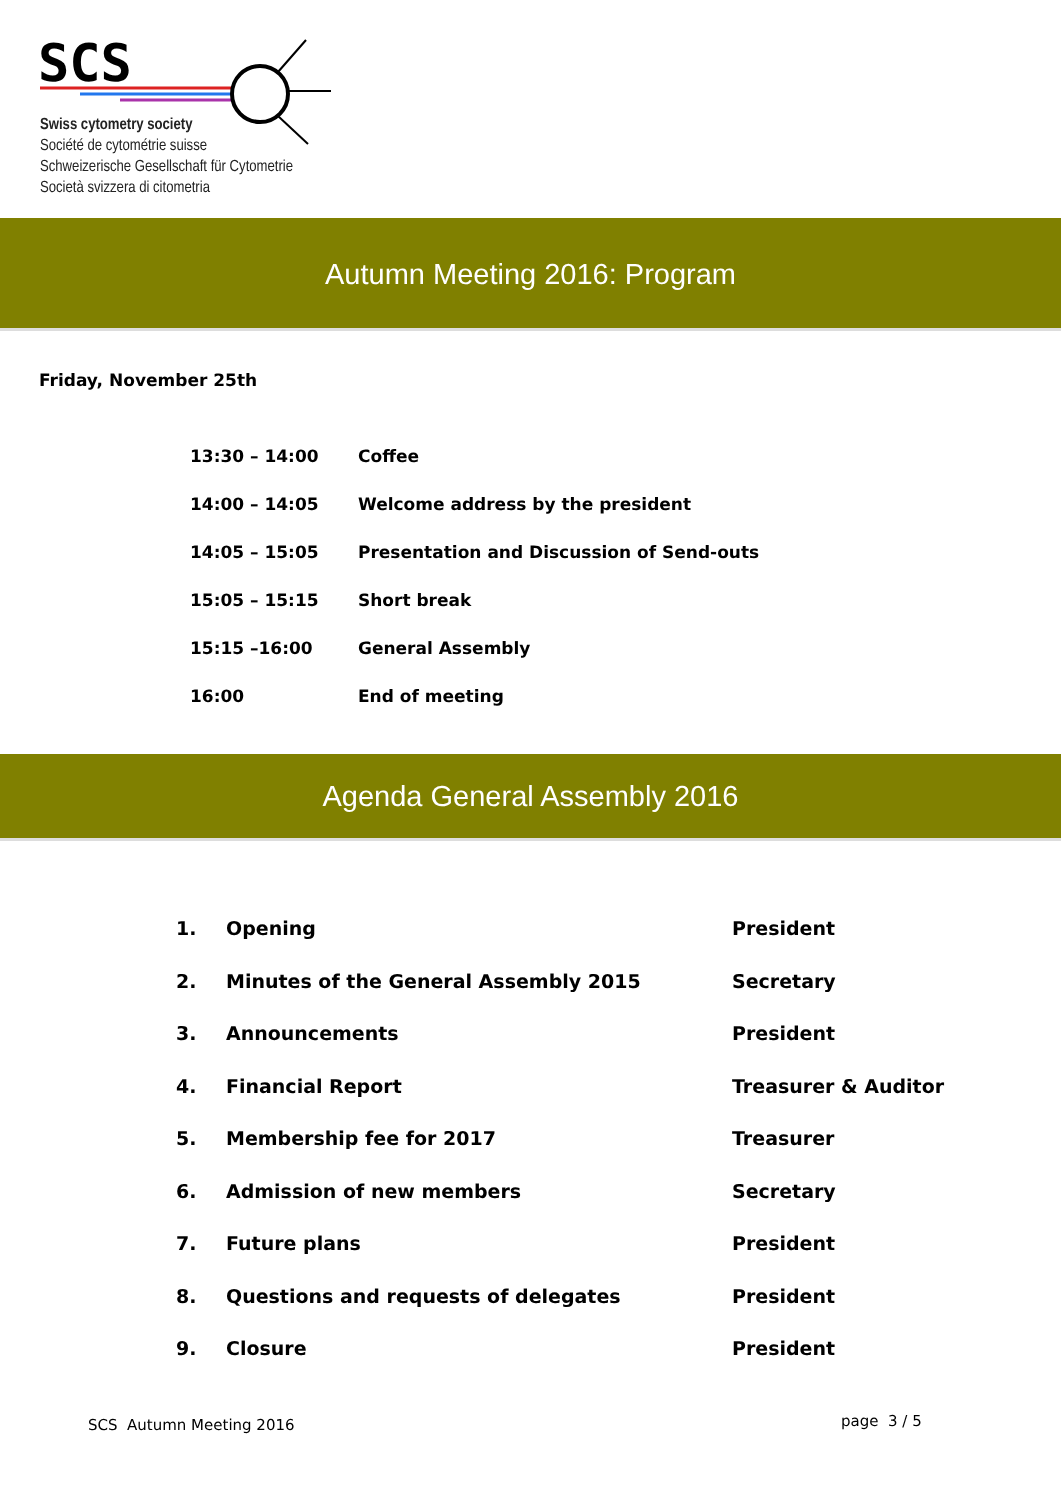SCS
Swiss cytometry society
Société de cytométrie suisse
Schweizerische Gesellschaft für Cytometrie
Società svizzera di citometria
Autumn Meeting 2016: Program
Friday, November 25th
| 13:30 – 14:00 | Coffee |
| 14:00 – 14:05 | Welcome address by the president |
| 14:05 – 15:05 | Presentation and Discussion of Send-outs |
| 15:05 – 15:15 | Short break |
| 15:15 –16:00 | General Assembly |
| 16:00 | End of meeting |
Agenda General Assembly 2016
| 1. | Opening | President |
| 2. | Minutes of the General Assembly 2015 | Secretary |
| 3. | Announcements | President |
| 4. | Financial Report | Treasurer & Auditor |
| 5. | Membership fee for 2017 | Treasurer |
| 6. | Admission of new members | Secretary |
| 7. | Future plans | President |
| 8. | Questions and requests of delegates | President |
| 9. | Closure | President |
SCS Autumn Meeting 2016 page 3 / 5